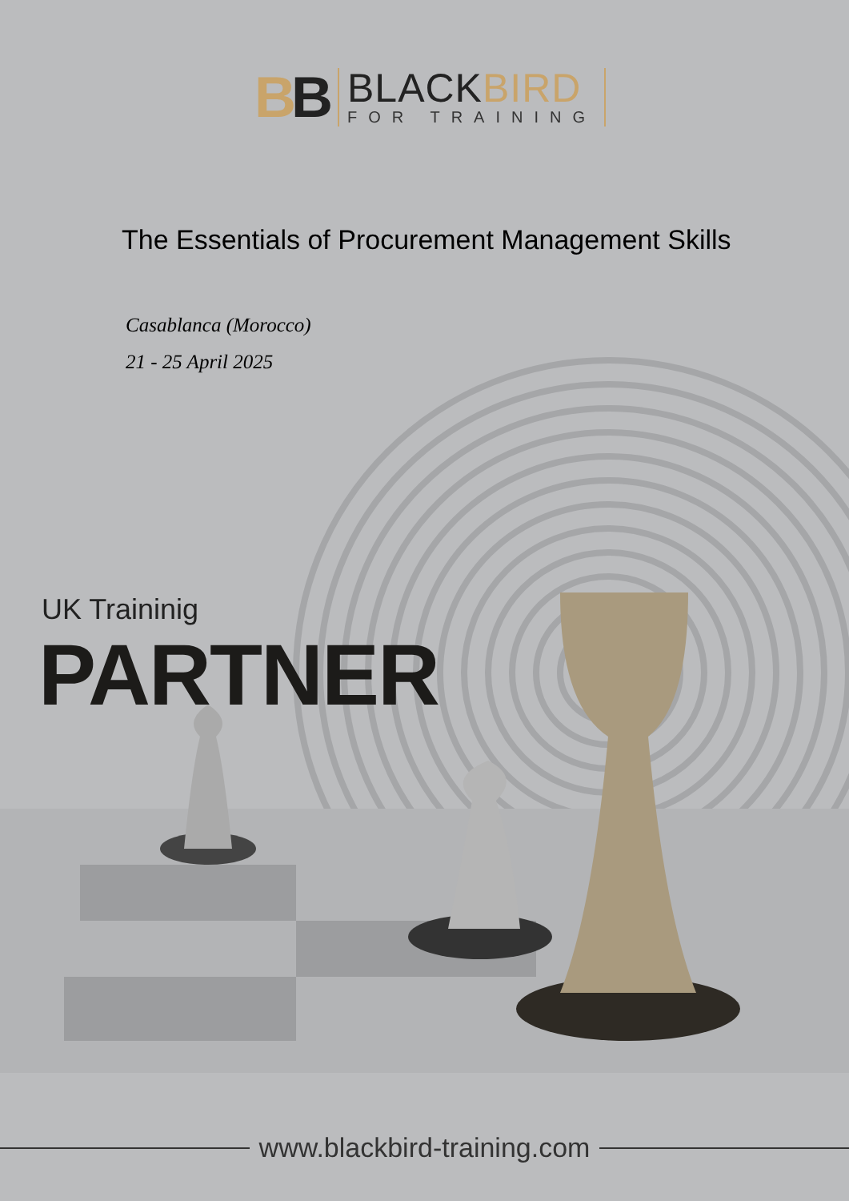BB
BLACKBIRD
FOR TRAINING
The Essentials of Procurement Management Skills
Casablanca (Morocco)
21 - 25 April 2025
UK Traininig
PARTNER
www.blackbird-training.com